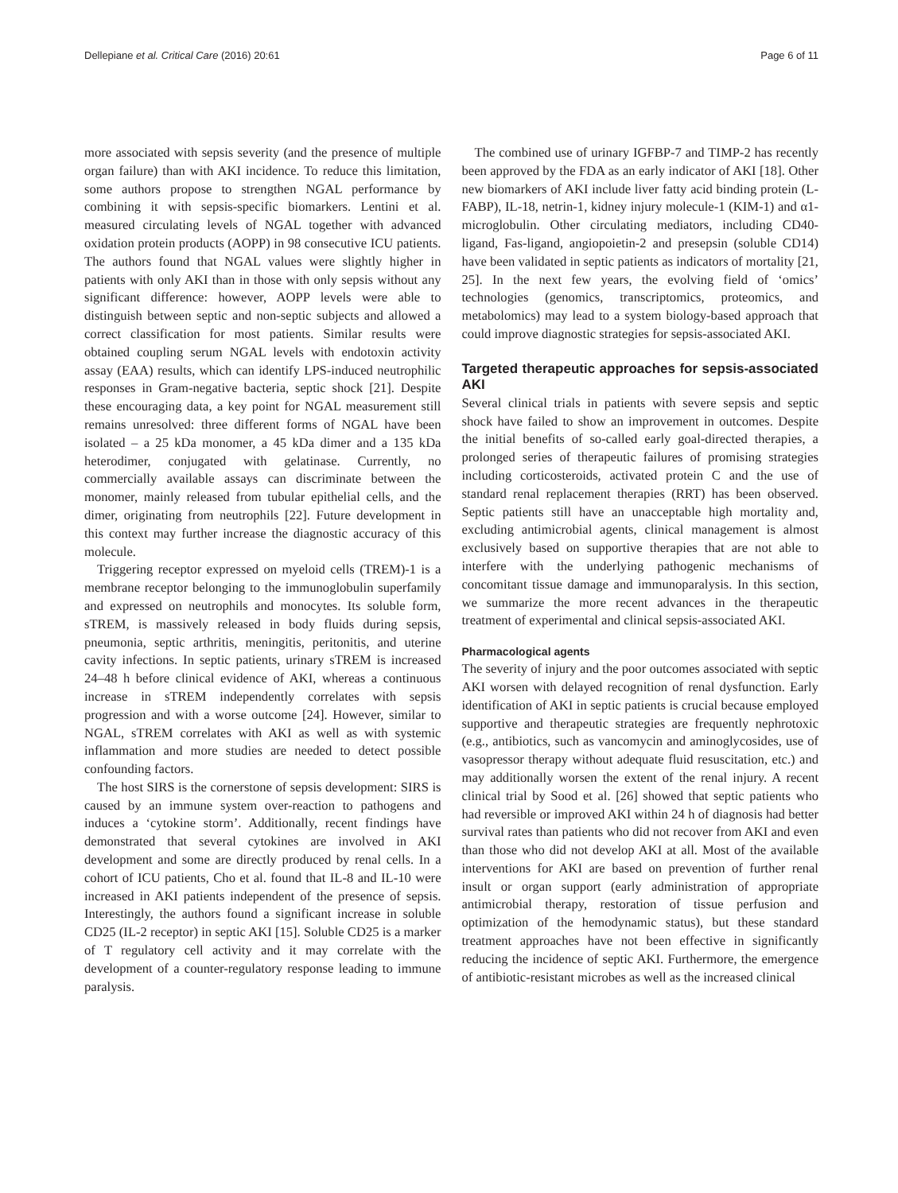Dellepiane et al. Critical Care (2016) 20:61 Page 6 of 11
more associated with sepsis severity (and the presence of multiple organ failure) than with AKI incidence. To reduce this limitation, some authors propose to strengthen NGAL performance by combining it with sepsis-specific biomarkers. Lentini et al. measured circulating levels of NGAL together with advanced oxidation protein products (AOPP) in 98 consecutive ICU patients. The authors found that NGAL values were slightly higher in patients with only AKI than in those with only sepsis without any significant difference: however, AOPP levels were able to distinguish between septic and non-septic subjects and allowed a correct classification for most patients. Similar results were obtained coupling serum NGAL levels with endotoxin activity assay (EAA) results, which can identify LPS-induced neutrophilic responses in Gram-negative bacteria, septic shock [21]. Despite these encouraging data, a key point for NGAL measurement still remains unresolved: three different forms of NGAL have been isolated – a 25 kDa monomer, a 45 kDa dimer and a 135 kDa heterodimer, conjugated with gelatinase. Currently, no commercially available assays can discriminate between the monomer, mainly released from tubular epithelial cells, and the dimer, originating from neutrophils [22]. Future development in this context may further increase the diagnostic accuracy of this molecule.
Triggering receptor expressed on myeloid cells (TREM)-1 is a membrane receptor belonging to the immunoglobulin superfamily and expressed on neutrophils and monocytes. Its soluble form, sTREM, is massively released in body fluids during sepsis, pneumonia, septic arthritis, meningitis, peritonitis, and uterine cavity infections. In septic patients, urinary sTREM is increased 24–48 h before clinical evidence of AKI, whereas a continuous increase in sTREM independently correlates with sepsis progression and with a worse outcome [24]. However, similar to NGAL, sTREM correlates with AKI as well as with systemic inflammation and more studies are needed to detect possible confounding factors.
The host SIRS is the cornerstone of sepsis development: SIRS is caused by an immune system over-reaction to pathogens and induces a ‘cytokine storm’. Additionally, recent findings have demonstrated that several cytokines are involved in AKI development and some are directly produced by renal cells. In a cohort of ICU patients, Cho et al. found that IL-8 and IL-10 were increased in AKI patients independent of the presence of sepsis. Interestingly, the authors found a significant increase in soluble CD25 (IL-2 receptor) in septic AKI [15]. Soluble CD25 is a marker of T regulatory cell activity and it may correlate with the development of a counter-regulatory response leading to immune paralysis.
The combined use of urinary IGFBP-7 and TIMP-2 has recently been approved by the FDA as an early indicator of AKI [18]. Other new biomarkers of AKI include liver fatty acid binding protein (L-FABP), IL-18, netrin-1, kidney injury molecule-1 (KIM-1) and α1-microglobulin. Other circulating mediators, including CD40-ligand, Fas-ligand, angiopoietin-2 and presepsin (soluble CD14) have been validated in septic patients as indicators of mortality [21, 25]. In the next few years, the evolving field of ‘omics’ technologies (genomics, transcriptomics, proteomics, and metabolomics) may lead to a system biology-based approach that could improve diagnostic strategies for sepsis-associated AKI.
Targeted therapeutic approaches for sepsis-associated AKI
Several clinical trials in patients with severe sepsis and septic shock have failed to show an improvement in outcomes. Despite the initial benefits of so-called early goal-directed therapies, a prolonged series of therapeutic failures of promising strategies including corticosteroids, activated protein C and the use of standard renal replacement therapies (RRT) has been observed. Septic patients still have an unacceptable high mortality and, excluding antimicrobial agents, clinical management is almost exclusively based on supportive therapies that are not able to interfere with the underlying pathogenic mechanisms of concomitant tissue damage and immunoparalysis. In this section, we summarize the more recent advances in the therapeutic treatment of experimental and clinical sepsis-associated AKI.
Pharmacological agents
The severity of injury and the poor outcomes associated with septic AKI worsen with delayed recognition of renal dysfunction. Early identification of AKI in septic patients is crucial because employed supportive and therapeutic strategies are frequently nephrotoxic (e.g., antibiotics, such as vancomycin and aminoglycosides, use of vasopressor therapy without adequate fluid resuscitation, etc.) and may additionally worsen the extent of the renal injury. A recent clinical trial by Sood et al. [26] showed that septic patients who had reversible or improved AKI within 24 h of diagnosis had better survival rates than patients who did not recover from AKI and even than those who did not develop AKI at all. Most of the available interventions for AKI are based on prevention of further renal insult or organ support (early administration of appropriate antimicrobial therapy, restoration of tissue perfusion and optimization of the hemodynamic status), but these standard treatment approaches have not been effective in significantly reducing the incidence of septic AKI. Furthermore, the emergence of antibiotic-resistant microbes as well as the increased clinical